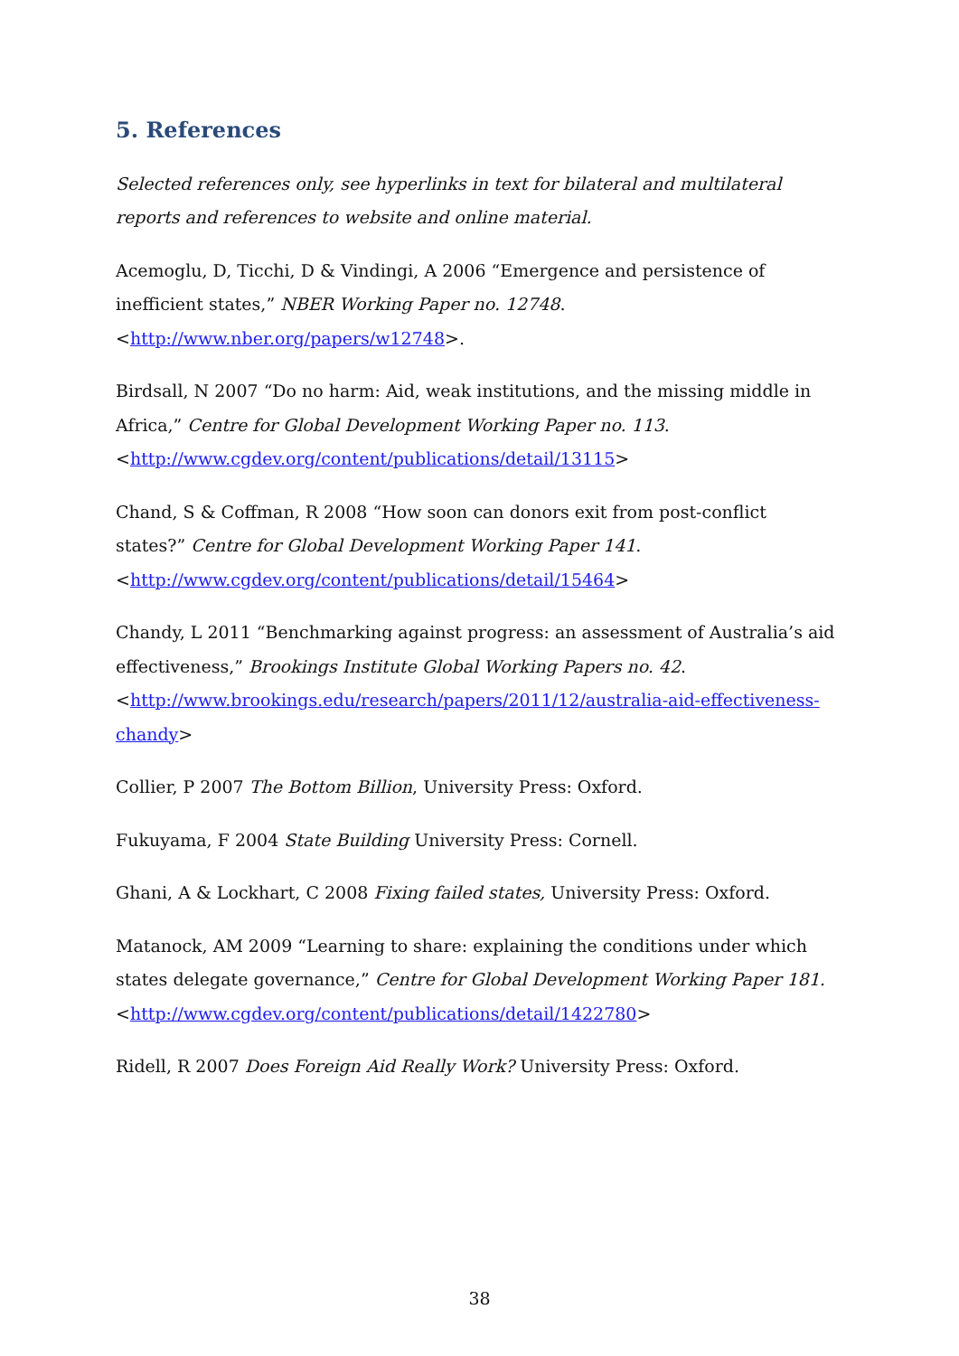5. References
Selected references only, see hyperlinks in text for bilateral and multilateral reports and references to website and online material.
Acemoglu, D, Ticchi, D & Vindingi, A 2006 “Emergence and persistence of inefficient states,” NBER Working Paper no. 12748. <http://www.nber.org/papers/w12748>.
Birdsall, N 2007 “Do no harm: Aid, weak institutions, and the missing middle in Africa,” Centre for Global Development Working Paper no. 113.
<http://www.cgdev.org/content/publications/detail/13115>
Chand, S & Coffman, R 2008 “How soon can donors exit from post-conflict states?” Centre for Global Development Working Paper 141.
<http://www.cgdev.org/content/publications/detail/15464>
Chandy, L 2011 “Benchmarking against progress: an assessment of Australia’s aid effectiveness,” Brookings Institute Global Working Papers no. 42.
<http://www.brookings.edu/research/papers/2011/12/australia-aid-effectiveness-chandy>
Collier, P 2007 The Bottom Billion, University Press: Oxford.
Fukuyama, F 2004 State Building University Press: Cornell.
Ghani, A & Lockhart, C 2008 Fixing failed states, University Press: Oxford.
Matanock, AM 2009 “Learning to share: explaining the conditions under which states delegate governance,” Centre for Global Development Working Paper 181.
<http://www.cgdev.org/content/publications/detail/1422780>
Ridell, R 2007 Does Foreign Aid Really Work? University Press: Oxford.
38